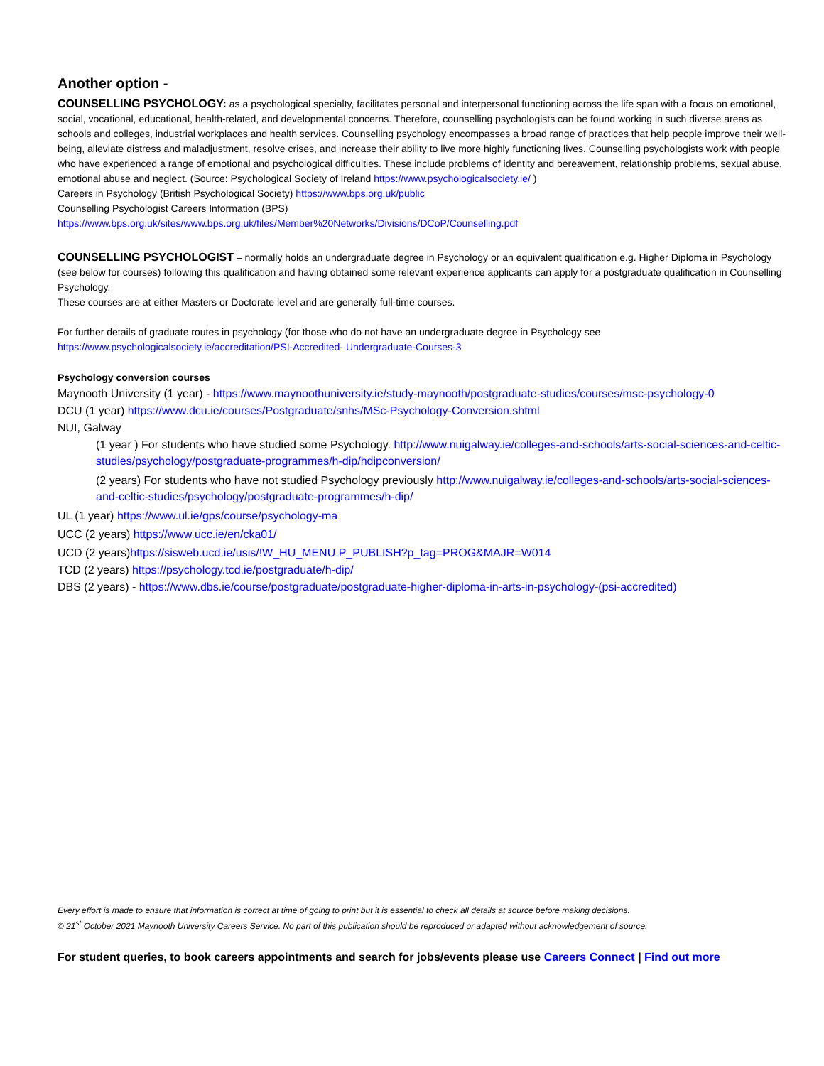Another option -
COUNSELLING PSYCHOLOGY: as a psychological specialty, facilitates personal and interpersonal functioning across the life span with a focus on emotional, social, vocational, educational, health-related, and developmental concerns. Therefore, counselling psychologists can be found working in such diverse areas as schools and colleges, industrial workplaces and health services. Counselling psychology encompasses a broad range of practices that help people improve their well-being, alleviate distress and maladjustment, resolve crises, and increase their ability to live more highly functioning lives. Counselling psychologists work with people who have experienced a range of emotional and psychological difficulties. These include problems of identity and bereavement, relationship problems, sexual abuse, emotional abuse and neglect. (Source: Psychological Society of Ireland https://www.psychologicalsociety.ie/ )
Careers in Psychology (British Psychological Society) https://www.bps.org.uk/public
Counselling Psychologist Careers Information (BPS)
https://www.bps.org.uk/sites/www.bps.org.uk/files/Member%20Networks/Divisions/DCoP/Counselling.pdf
COUNSELLING PSYCHOLOGIST – normally holds an undergraduate degree in Psychology or an equivalent qualification e.g. Higher Diploma in Psychology (see below for courses) following this qualification and having obtained some relevant experience applicants can apply for a postgraduate qualification in Counselling Psychology.
These courses are at either Masters or Doctorate level and are generally full-time courses.
For further details of graduate routes in psychology (for those who do not have an undergraduate degree in Psychology see
https://www.psychologicalsociety.ie/accreditation/PSI-Accredited- Undergraduate-Courses-3
Psychology conversion courses
Maynooth University (1 year) - https://www.maynoothuniversity.ie/study-maynooth/postgraduate-studies/courses/msc-psychology-0
DCU (1 year) https://www.dcu.ie/courses/Postgraduate/snhs/MSc-Psychology-Conversion.shtml
NUI, Galway
(1 year ) For students who have studied some Psychology. http://www.nuigalway.ie/colleges-and-schools/arts-social-sciences-and-celtic-studies/psychology/postgraduate-programmes/h-dip/hdipconversion/
(2 years) For students who have not studied Psychology previously http://www.nuigalway.ie/colleges-and-schools/arts-social-sciences-and-celtic-studies/psychology/postgraduate-programmes/h-dip/
UL (1 year) https://www.ul.ie/gps/course/psychology-ma
UCC (2 years) https://www.ucc.ie/en/cka01/
UCD (2 years)https://sisweb.ucd.ie/usis/!W_HU_MENU.P_PUBLISH?p_tag=PROG&MAJR=W014
TCD (2 years) https://psychology.tcd.ie/postgraduate/h-dip/
DBS (2 years) - https://www.dbs.ie/course/postgraduate/postgraduate-higher-diploma-in-arts-in-psychology-(psi-accredited)
Every effort is made to ensure that information is correct at time of going to print but it is essential to check all details at source before making decisions.
© 21<sup>st</sup> October 2021 Maynooth University Careers Service. No part of this publication should be reproduced or adapted without acknowledgement of source.
For student queries, to book careers appointments and search for jobs/events please use Careers Connect | Find out more